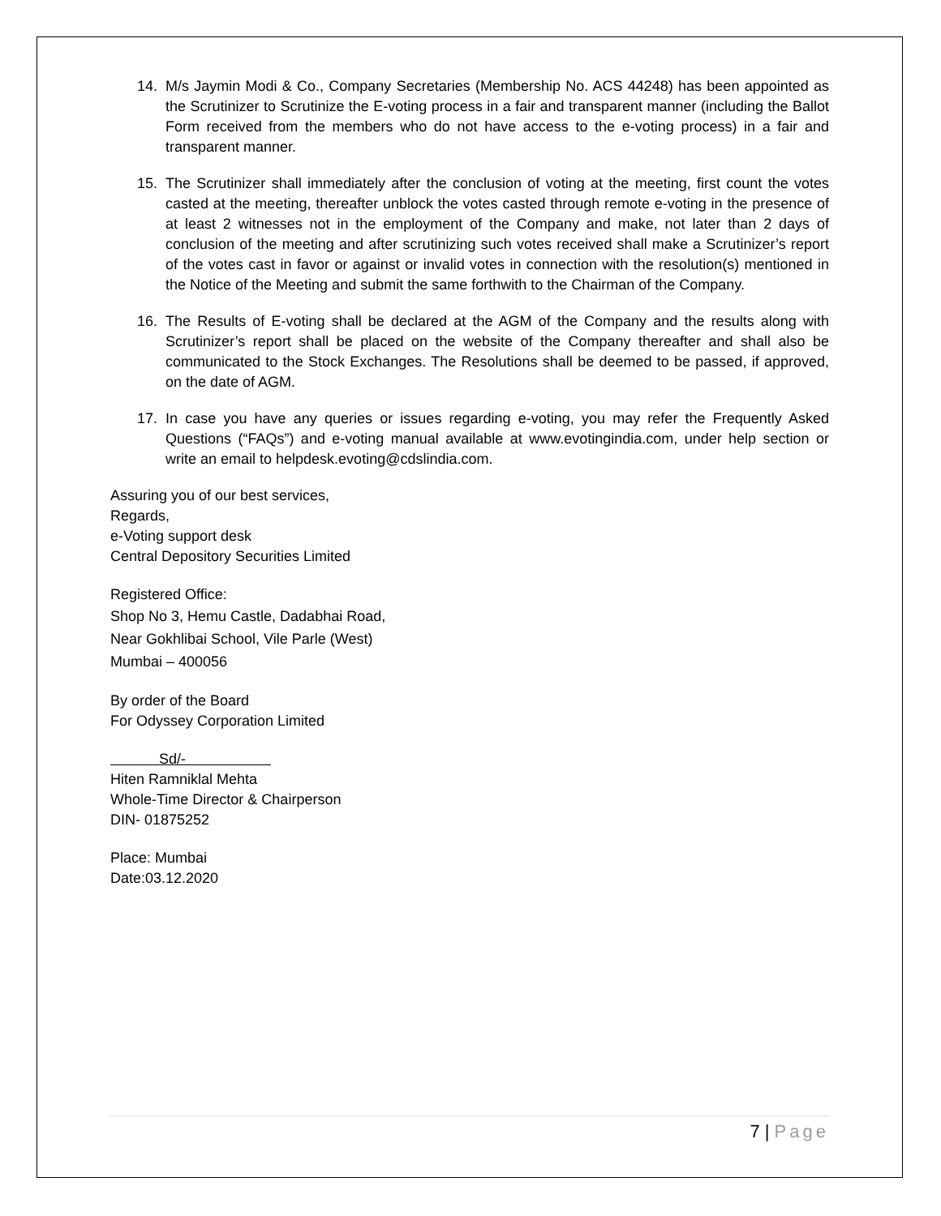14. M/s Jaymin Modi & Co., Company Secretaries (Membership No. ACS 44248) has been appointed as the Scrutinizer to Scrutinize the E-voting process in a fair and transparent manner (including the Ballot Form received from the members who do not have access to the e-voting process) in a fair and transparent manner.
15. The Scrutinizer shall immediately after the conclusion of voting at the meeting, first count the votes casted at the meeting, thereafter unblock the votes casted through remote e-voting in the presence of at least 2 witnesses not in the employment of the Company and make, not later than 2 days of conclusion of the meeting and after scrutinizing such votes received shall make a Scrutinizer’s report of the votes cast in favor or against or invalid votes in connection with the resolution(s) mentioned in the Notice of the Meeting and submit the same forthwith to the Chairman of the Company.
16. The Results of E-voting shall be declared at the AGM of the Company and the results along with Scrutinizer’s report shall be placed on the website of the Company thereafter and shall also be communicated to the Stock Exchanges. The Resolutions shall be deemed to be passed, if approved, on the date of AGM.
17. In case you have any queries or issues regarding e-voting, you may refer the Frequently Asked Questions (“FAQs”) and e-voting manual available at www.evotingindia.com, under help section or write an email to helpdesk.evoting@cdslindia.com.
Assuring you of our best services,
Regards,
e-Voting support desk
Central Depository Securities Limited
Registered Office:
Shop No 3, Hemu Castle, Dadabhai Road,
Near Gokhlibai School, Vile Parle (West)
Mumbai – 400056
By order of the Board
For Odyssey Corporation Limited
Sd/-
Hiten Ramniklal Mehta
Whole-Time Director & Chairperson
DIN- 01875252
Place: Mumbai
Date:03.12.2020
7 | Page